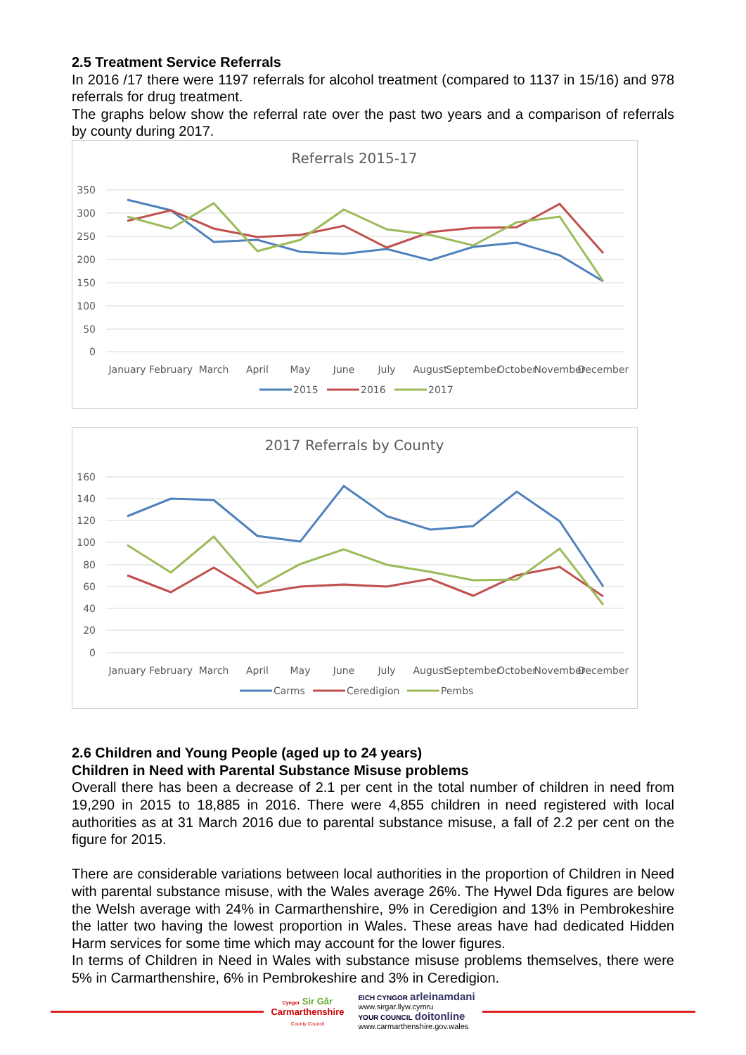2.5 Treatment Service Referrals
In 2016 /17 there were 1197 referrals for alcohol treatment (compared to 1137 in 15/16) and 978 referrals for drug treatment.
The graphs below show the referral rate over the past two years and a comparison of referrals by county during 2017.
Referrals 2015-17
350
300
250
200
150
100
50
0
January
February
March
April
May
June
July
August
September
October
November
December
2015
2016
2017
2017 Referrals by County
160
140
120
100
80
60
40
20
0
January
February
March
April
May
June
July
August
September
October
November
December
Carms
Ceredigion
Pembs
2.6 Children and Young People (aged up to 24 years)
Children in Need with Parental Substance Misuse problems
Overall there has been a decrease of 2.1 per cent in the total number of children in need from 19,290 in 2015 to 18,885 in 2016. There were 4,855 children in need registered with local authorities as at 31 March 2016 due to parental substance misuse, a fall of 2.2 per cent on the figure for 2015.
There are considerable variations between local authorities in the proportion of Children in Need with parental substance misuse, with the Wales average 26%. The Hywel Dda figures are below the Welsh average with 24% in Carmarthenshire, 9% in Ceredigion and 13% in Pembrokeshire the latter two having the lowest proportion in Wales. These areas have had dedicated Hidden Harm services for some time which may account for the lower figures.
In terms of Children in Need in Wales with substance misuse problems themselves, there were 5% in Carmarthenshire, 6% in Pembrokeshire and 3% in Ceredigion.
Cyngor Sir Gâr
Carmarthenshire
County Council
EICH CYNGOR arleinamdani
www.sirgar.llyw.cymru
YOUR COUNCIL doitonline
www.carmarthenshire.gov.wales